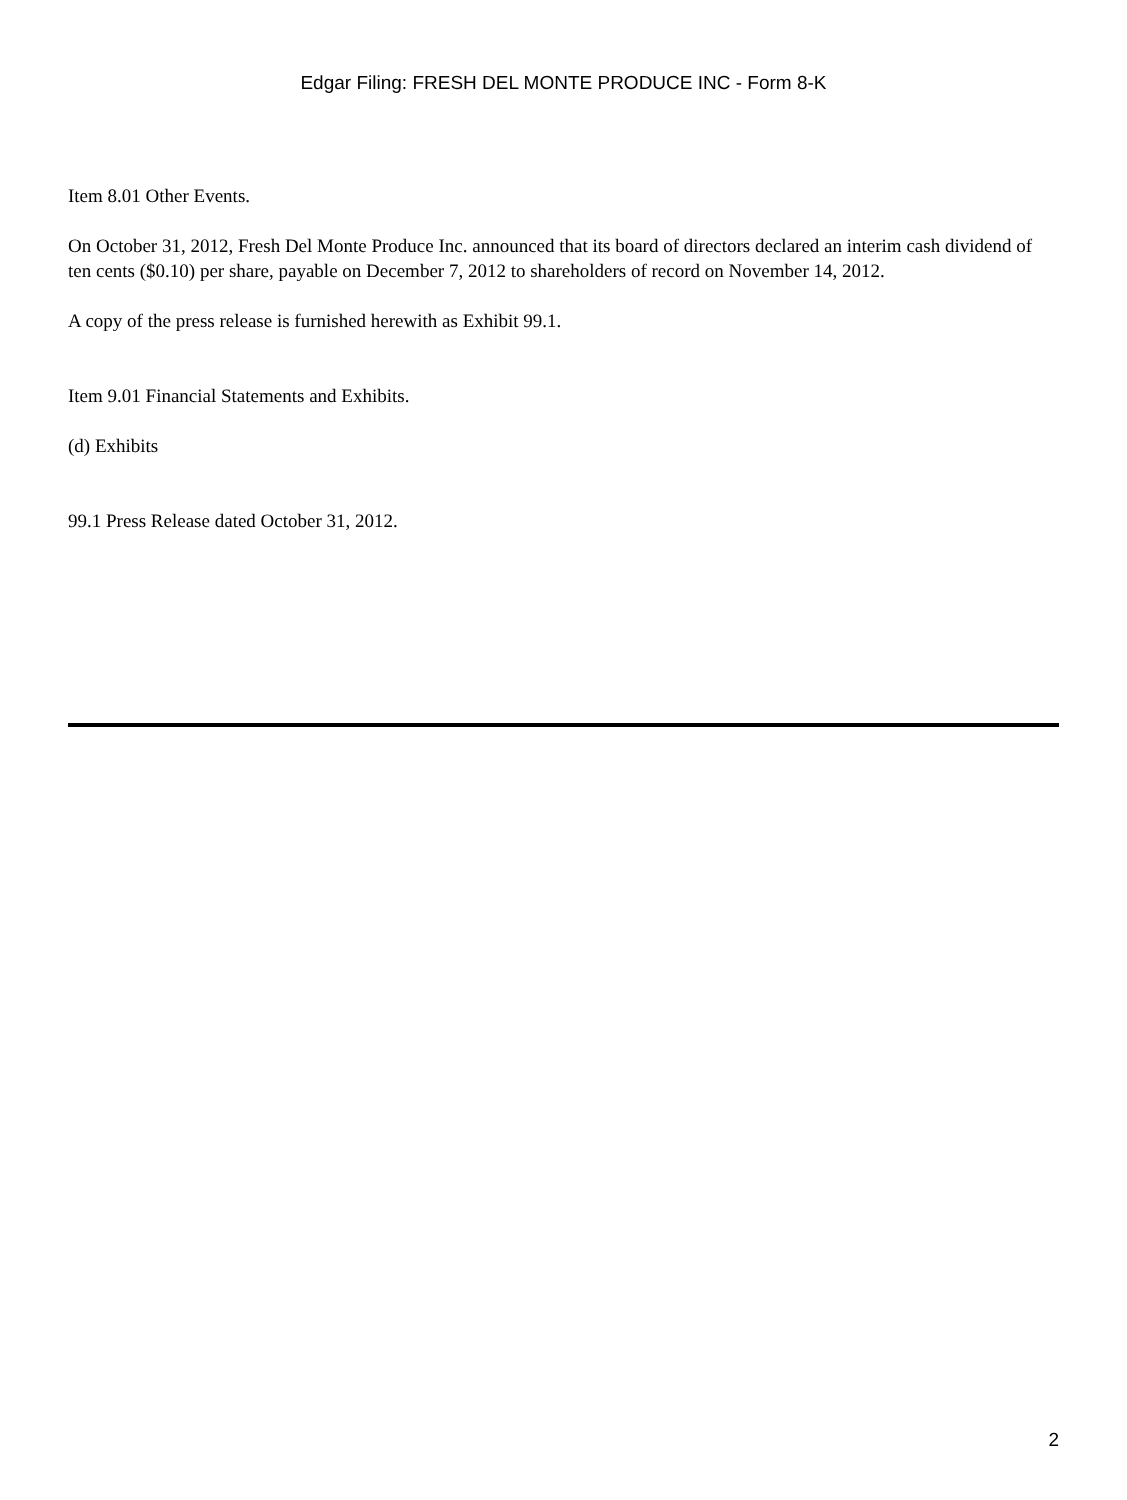Edgar Filing: FRESH DEL MONTE PRODUCE INC - Form 8-K
Item 8.01 Other Events.
On October 31, 2012, Fresh Del Monte Produce Inc. announced that its board of directors declared an interim cash dividend of ten cents ($0.10) per share, payable on December 7, 2012 to shareholders of record on November 14, 2012.
A copy of the press release is furnished herewith as Exhibit 99.1.
Item 9.01 Financial Statements and Exhibits.
(d) Exhibits
99.1 Press Release dated October 31, 2012.
2